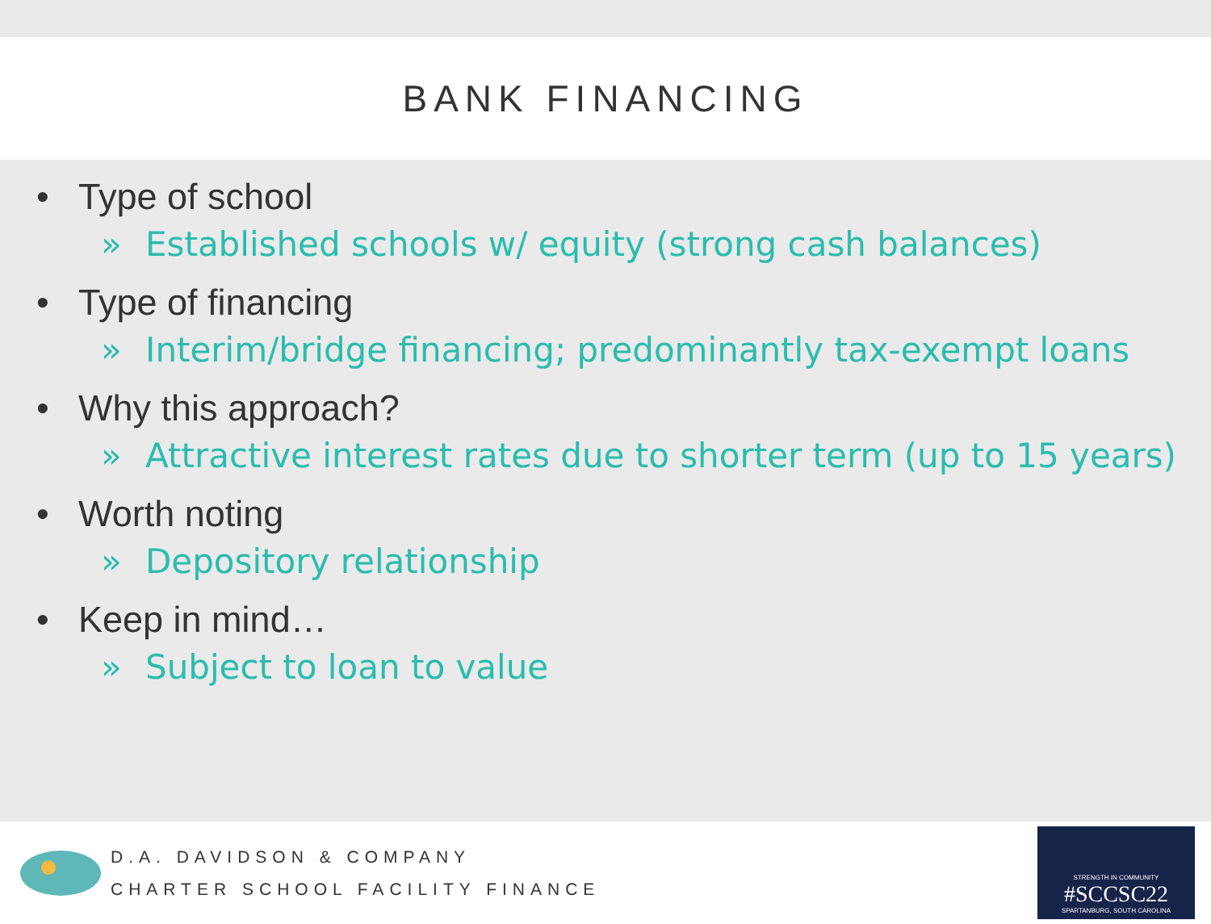BANK FINANCING
• Type of school
» Established schools w/ equity (strong cash balances)
• Type of financing
» Interim/bridge financing; predominantly tax-exempt loans
• Why this approach?
» Attractive interest rates due to shorter term (up to 15 years)
• Worth noting
» Depository relationship
• Keep in mind…
» Subject to loan to value
D.A. DAVIDSON & COMPANY
CHARTER SCHOOL FACILITY FINANCE
STRENGTH IN COMMUNITY
#SCCSC22
SPARTANBURG, SOUTH CAROLINA